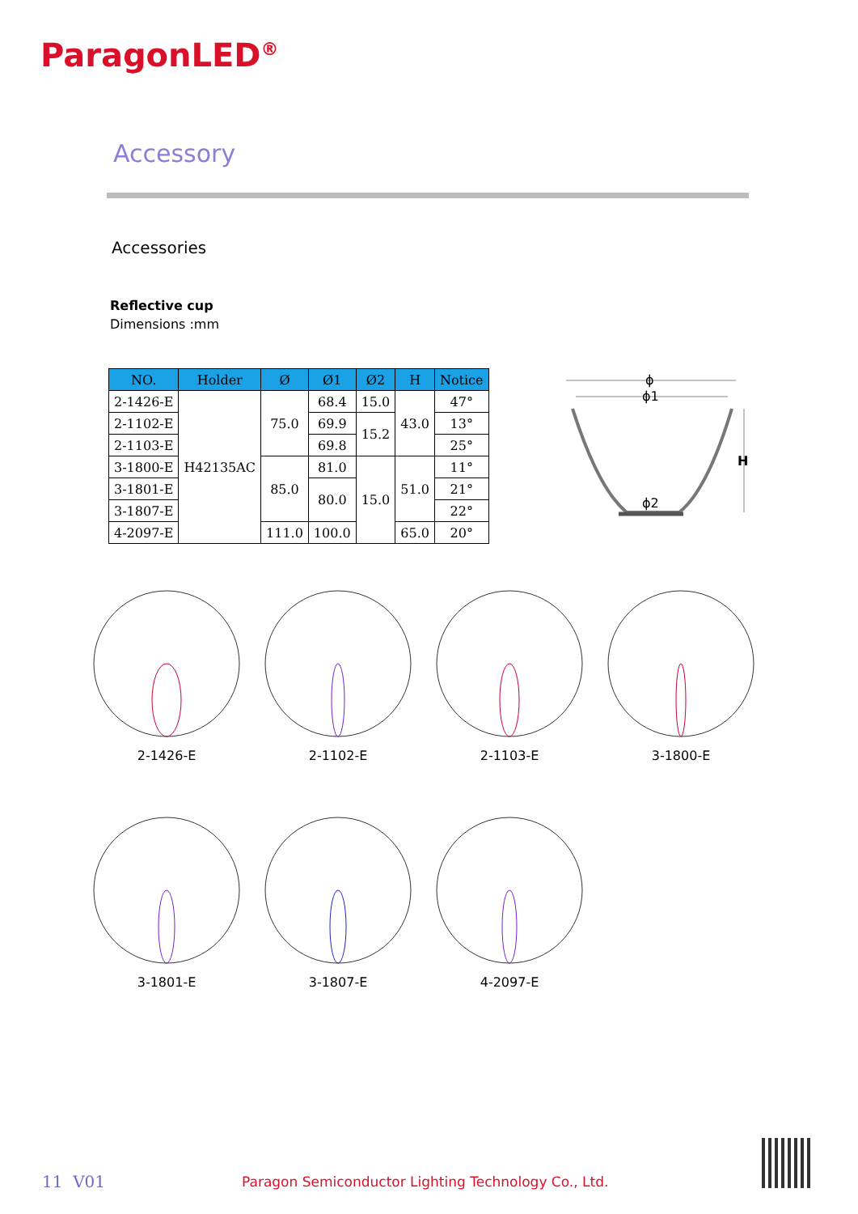ParagonLED<sup>®</sup>
Accessory
Accessories
Reflective cup
Dimensions :mm
| NO. | Holder | Ø | Ø1 | Ø2 | H | Notice |
| --- | --- | --- | --- | --- | --- | --- |
| 2-1426-E | H42135AC | 75.0 | 68.4 | 15.0 | 43.0 | 47° |
| 2-1102-E | | | 69.9 | 15.2 | | 13° |
| 2-1103-E | | | 69.8 | | | 25° |
| 3-1800-E | | 85.0 | 81.0 | 15.0 | 51.0 | 11° |
| 3-1801-E | | | 80.0 | | | 21° |
| 3-1807-E | | | | | | 22° |
| 4-2097-E | | 111.0 | 100.0 | | 65.0 | 20° |
ϕ
ϕ1
ϕ2
H
2-1426-E 2-1102-E 2-1103-E 3-1800-E
3-1801-E 3-1807-E 4-2097-E
11 V01
Paragon Semiconductor Lighting Technology Co., Ltd.